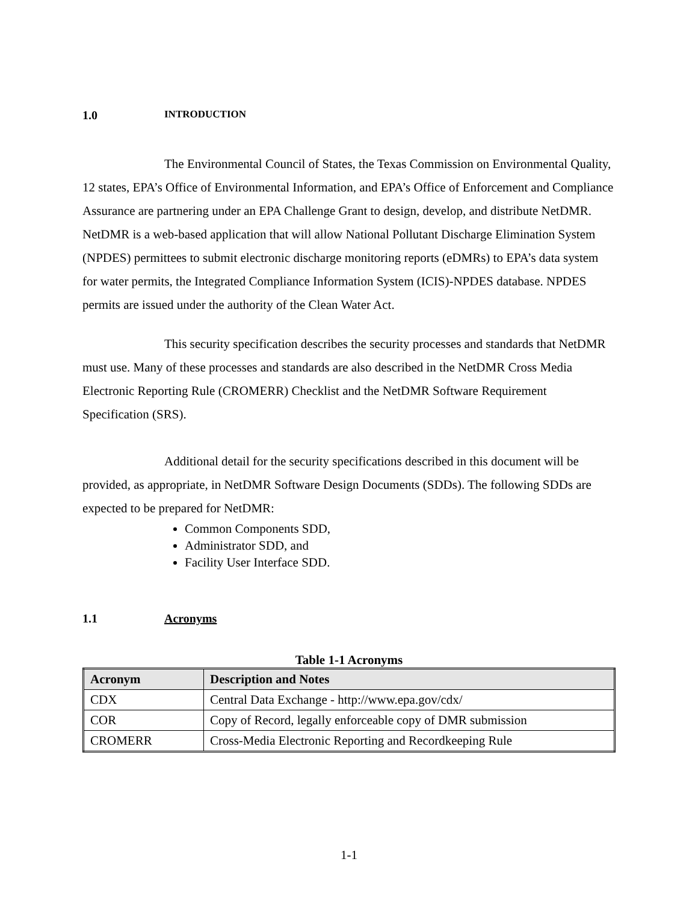1.0 INTRODUCTION
The Environmental Council of States, the Texas Commission on Environmental Quality, 12 states, EPA’s Office of Environmental Information, and EPA’s Office of Enforcement and Compliance Assurance are partnering under an EPA Challenge Grant to design, develop, and distribute NetDMR. NetDMR is a web-based application that will allow National Pollutant Discharge Elimination System (NPDES) permittees to submit electronic discharge monitoring reports (eDMRs) to EPA’s data system for water permits, the Integrated Compliance Information System (ICIS)-NPDES database. NPDES permits are issued under the authority of the Clean Water Act.
This security specification describes the security processes and standards that NetDMR must use. Many of these processes and standards are also described in the NetDMR Cross Media Electronic Reporting Rule (CROMERR) Checklist and the NetDMR Software Requirement Specification (SRS).
Additional detail for the security specifications described in this document will be provided, as appropriate, in NetDMR Software Design Documents (SDDs). The following SDDs are expected to be prepared for NetDMR:
Common Components SDD,
Administrator SDD, and
Facility User Interface SDD.
1.1 Acronyms
Table 1-1 Acronyms
| Acronym | Description and Notes |
| --- | --- |
| CDX | Central Data Exchange - http://www.epa.gov/cdx/ |
| COR | Copy of Record, legally enforceable copy of DMR submission |
| CROMERR | Cross-Media Electronic Reporting and Recordkeeping Rule |
1-1